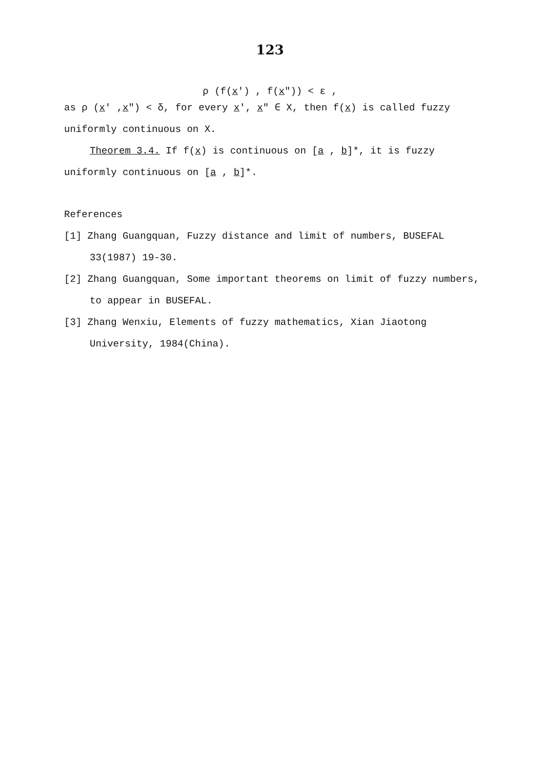123
ρ (f(x') , f(x")) < ε ,
as ρ (x' ,x") < δ, for every x', x" ∈ X, then f(x) is called fuzzy uniformly continuous on X.
Theorem 3.4. If f(x) is continuous on [a , b]*, it is fuzzy uniformly continuous on [a , b]*.
References
[1] Zhang Guangquan, Fuzzy distance and limit of numbers, BUSEFAL 33(1987) 19-30.
[2] Zhang Guangquan, Some important theorems on limit of fuzzy numbers, to appear in BUSEFAL.
[3] Zhang Wenxiu, Elements of fuzzy mathematics, Xian Jiaotong University, 1984(China).